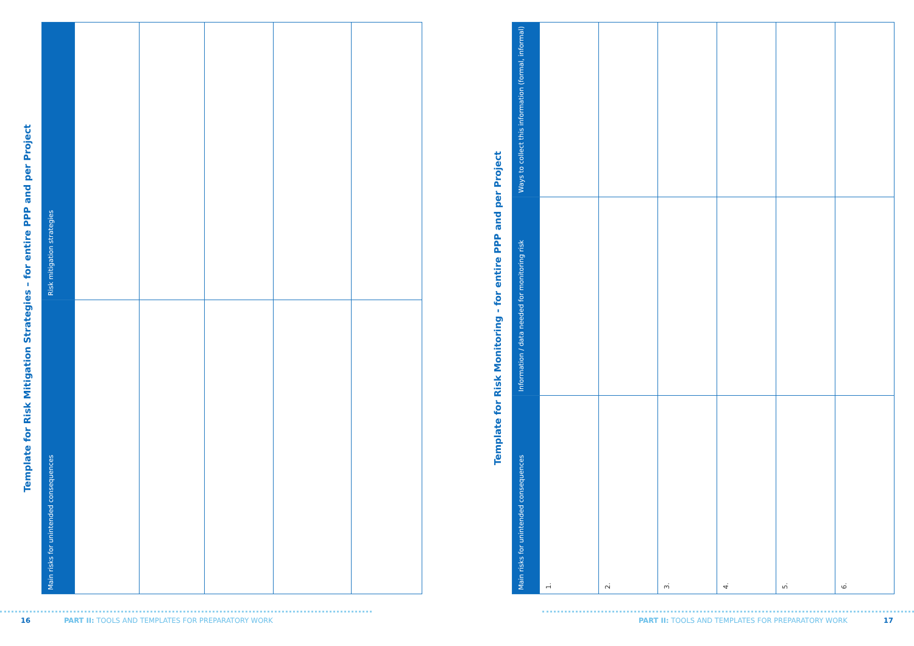Template for Risk Mitigation Strategies – for entire PPP and per Project
| Main risks for unintended consequences | Risk mitigation strategies |
| --- | --- |
16
PART II: TOOLS AND TEMPLATES FOR PREPARATORY WORK
Template for Risk Monitoring - for entire PPP and per Project
| Main risks for unintended consequences | Information / data needed for monitoring risk | Ways to collect this information (formal, informal) |
| --- | --- | --- |
| 1. | | |
| 2. | | |
| 3. | | |
| 4. | | |
| 5. | | |
| 6. | | |
PART II: TOOLS AND TEMPLATES FOR PREPARATORY WORK
17